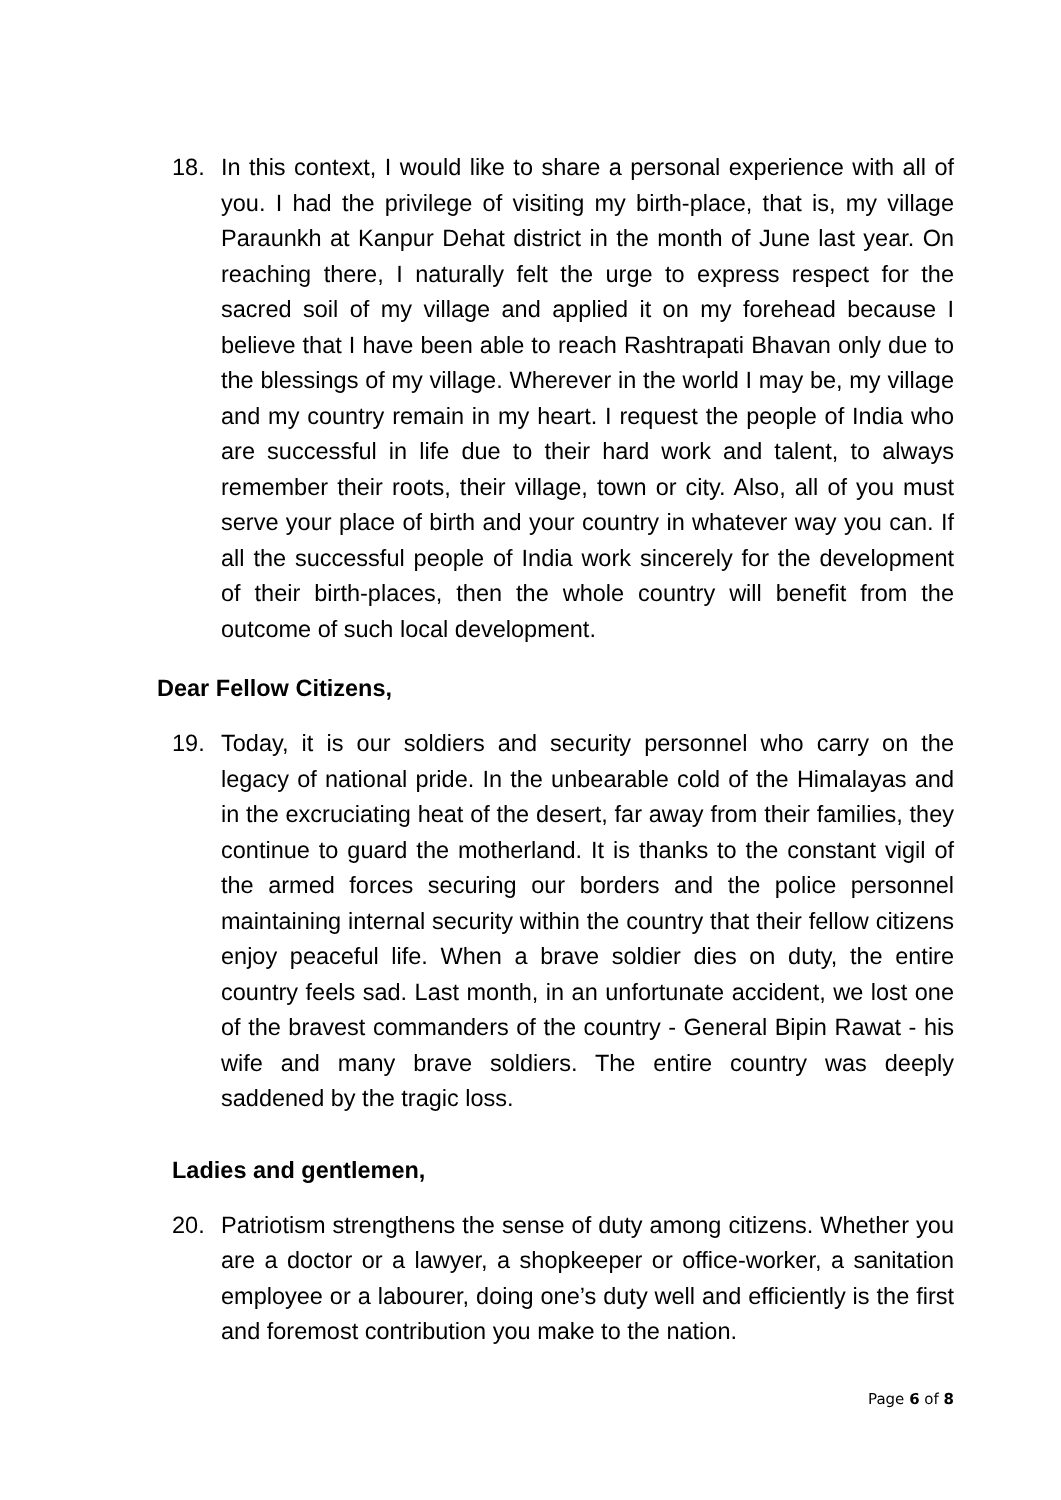18. In this context, I would like to share a personal experience with all of you. I had the privilege of visiting my birth-place, that is, my village Paraunkh at Kanpur Dehat district in the month of June last year. On reaching there, I naturally felt the urge to express respect for the sacred soil of my village and applied it on my forehead because I believe that I have been able to reach Rashtrapati Bhavan only due to the blessings of my village. Wherever in the world I may be, my village and my country remain in my heart. I request the people of India who are successful in life due to their hard work and talent, to always remember their roots, their village, town or city. Also, all of you must serve your place of birth and your country in whatever way you can. If all the successful people of India work sincerely for the development of their birth-places, then the whole country will benefit from the outcome of such local development.
Dear Fellow Citizens,
19. Today, it is our soldiers and security personnel who carry on the legacy of national pride. In the unbearable cold of the Himalayas and in the excruciating heat of the desert, far away from their families, they continue to guard the motherland. It is thanks to the constant vigil of the armed forces securing our borders and the police personnel maintaining internal security within the country that their fellow citizens enjoy peaceful life. When a brave soldier dies on duty, the entire country feels sad. Last month, in an unfortunate accident, we lost one of the bravest commanders of the country - General Bipin Rawat - his wife and many brave soldiers. The entire country was deeply saddened by the tragic loss.
Ladies and gentlemen,
20. Patriotism strengthens the sense of duty among citizens. Whether you are a doctor or a lawyer, a shopkeeper or office-worker, a sanitation employee or a labourer, doing one’s duty well and efficiently is the first and foremost contribution you make to the nation.
Page 6 of 8